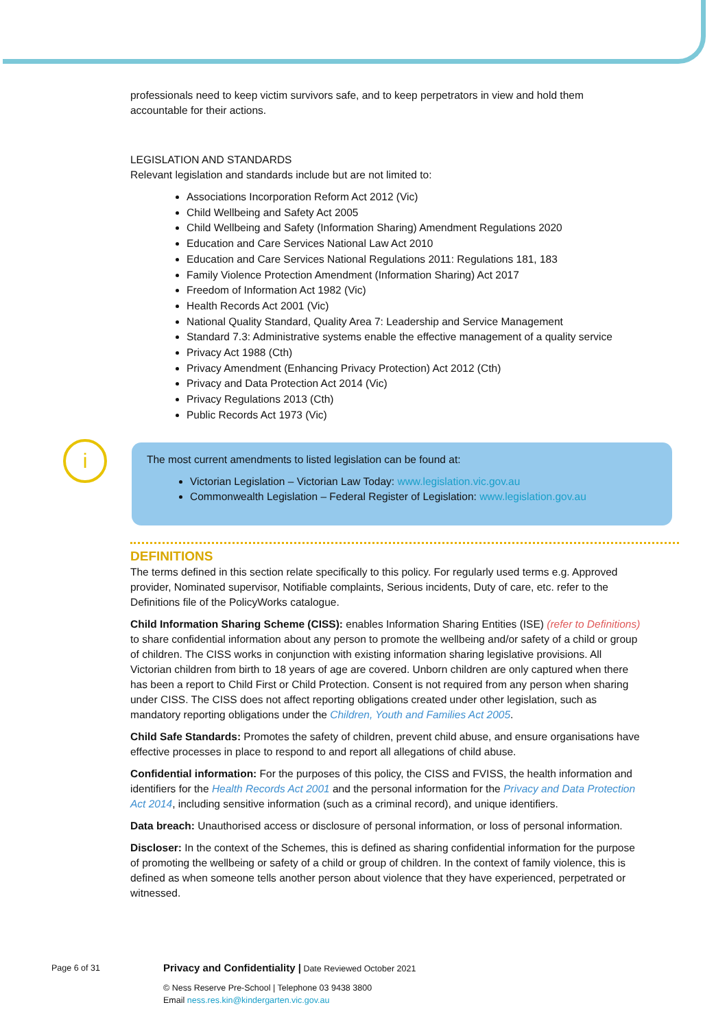i
professionals need to keep victim survivors safe, and to keep perpetrators in view and hold them accountable for their actions.
LEGISLATION AND STANDARDS
Relevant legislation and standards include but are not limited to:
Associations Incorporation Reform Act 2012 (Vic)
Child Wellbeing and Safety Act 2005
Child Wellbeing and Safety (Information Sharing) Amendment Regulations 2020
Education and Care Services National Law Act 2010
Education and Care Services National Regulations 2011: Regulations 181, 183
Family Violence Protection Amendment (Information Sharing) Act 2017
Freedom of Information Act 1982 (Vic)
Health Records Act 2001 (Vic)
National Quality Standard, Quality Area 7: Leadership and Service Management
Standard 7.3: Administrative systems enable the effective management of a quality service
Privacy Act 1988 (Cth)
Privacy Amendment (Enhancing Privacy Protection) Act 2012 (Cth)
Privacy and Data Protection Act 2014 (Vic)
Privacy Regulations 2013 (Cth)
Public Records Act 1973 (Vic)
The most current amendments to listed legislation can be found at:
Victorian Legislation – Victorian Law Today: www.legislation.vic.gov.au
Commonwealth Legislation – Federal Register of Legislation: www.legislation.gov.au
DEFINITIONS
The terms defined in this section relate specifically to this policy. For regularly used terms e.g. Approved provider, Nominated supervisor, Notifiable complaints, Serious incidents, Duty of care, etc. refer to the Definitions file of the PolicyWorks catalogue.
Child Information Sharing Scheme (CISS): enables Information Sharing Entities (ISE) (refer to Definitions) to share confidential information about any person to promote the wellbeing and/or safety of a child or group of children. The CISS works in conjunction with existing information sharing legislative provisions. All Victorian children from birth to 18 years of age are covered. Unborn children are only captured when there has been a report to Child First or Child Protection. Consent is not required from any person when sharing under CISS. The CISS does not affect reporting obligations created under other legislation, such as mandatory reporting obligations under the Children, Youth and Families Act 2005.
Child Safe Standards: Promotes the safety of children, prevent child abuse, and ensure organisations have effective processes in place to respond to and report all allegations of child abuse.
Confidential information: For the purposes of this policy, the CISS and FVISS, the health information and identifiers for the Health Records Act 2001 and the personal information for the Privacy and Data Protection Act 2014, including sensitive information (such as a criminal record), and unique identifiers.
Data breach: Unauthorised access or disclosure of personal information, or loss of personal information.
Discloser: In the context of the Schemes, this is defined as sharing confidential information for the purpose of promoting the wellbeing or safety of a child or group of children. In the context of family violence, this is defined as when someone tells another person about violence that they have experienced, perpetrated or witnessed.
Page 6 of 31 Privacy and Confidentiality | Date Reviewed October 2021
© Ness Reserve Pre-School | Telephone 03 9438 3800
Email ness.res.kin@kindergarten.vic.gov.au